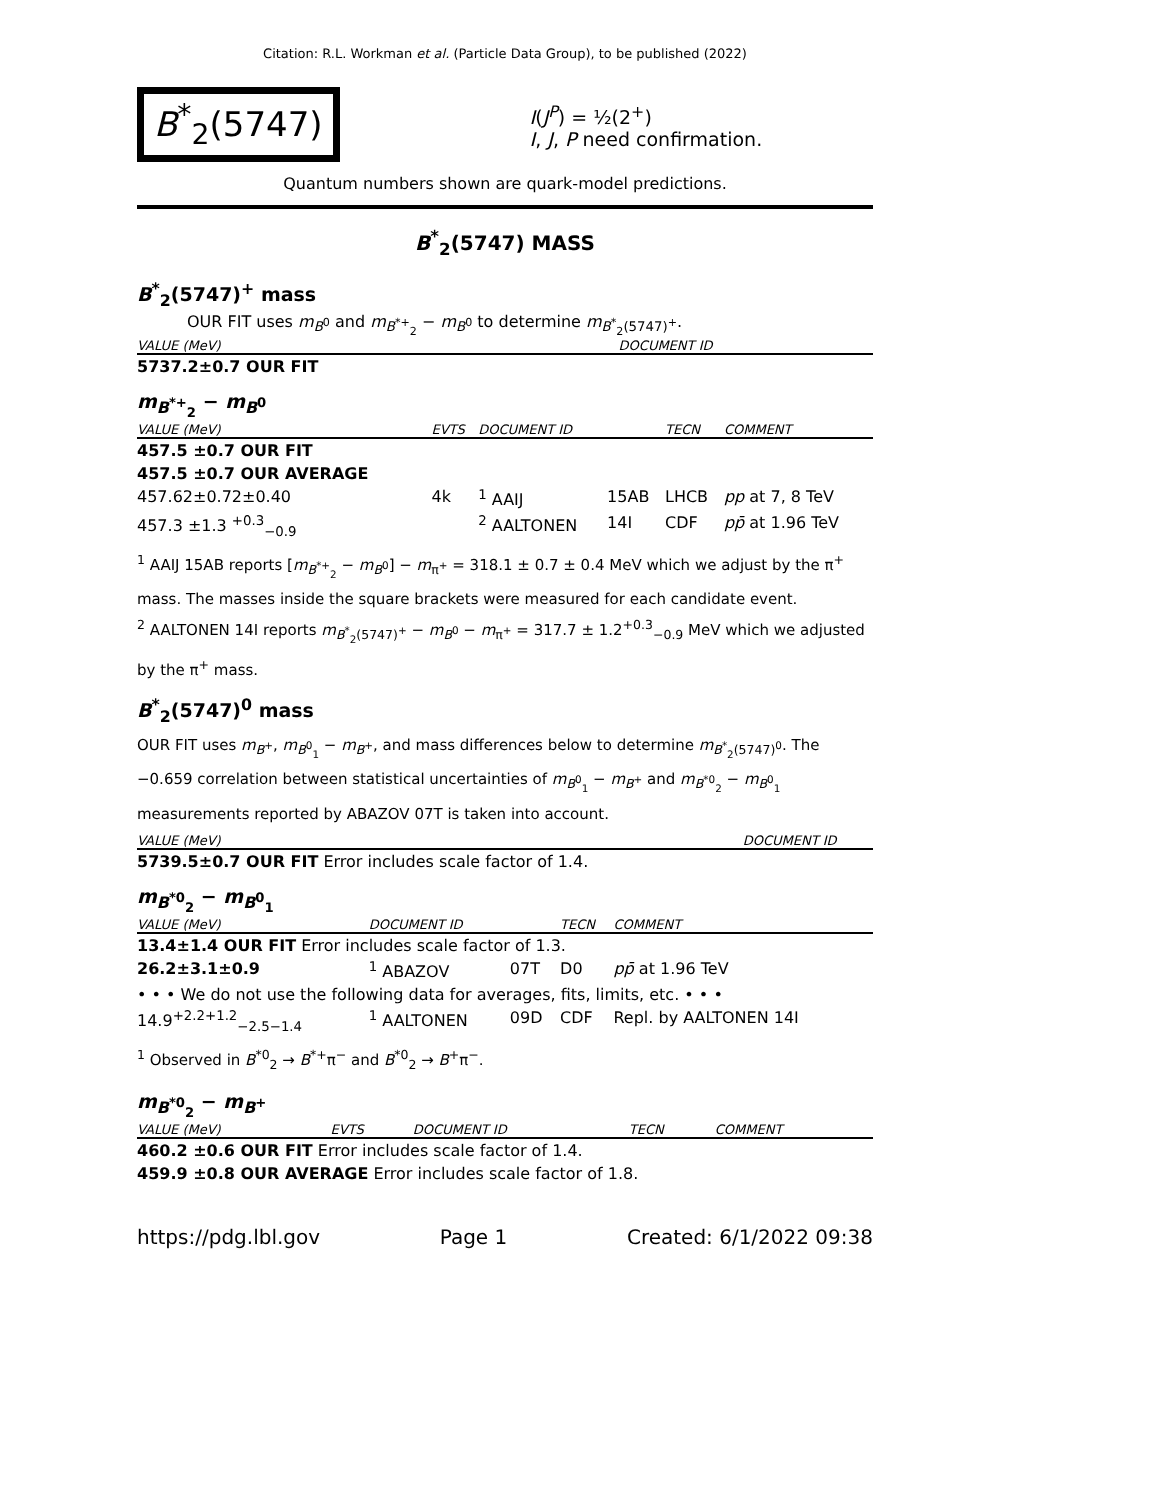Citation: R.L. Workman et al. (Particle Data Group), to be published (2022)
B<sup>*</sup><sub>2</sub>(5747)
I(J<sup>P</sup>) = ½(2<sup>+</sup>)
I, J, P need confirmation.
Quantum numbers shown are quark-model predictions.
B<sup>*</sup><sub>2</sub>(5747) MASS
B<sup>*</sup><sub>2</sub>(5747)<sup>+</sup> mass
OUR FIT uses m<sub>B<sup>0</sup></sub> and m<sub>B<sup>*+</sup><sub>2</sub></sub> − m<sub>B<sup>0</sup></sub> to determine m<sub>B<sup>*</sup><sub>2</sub>(5747)<sup>+</sup></sub>.
| VALUE (MeV) | DOCUMENT ID |
| --- | --- |
| 5737.2±0.7 OUR FIT | |
m<sub>B<sup>*+</sup><sub>2</sub></sub> − m<sub>B<sup>0</sup></sub>
| VALUE (MeV) | EVTS | DOCUMENT ID | | TECN | COMMENT |
| --- | --- | --- | --- | --- | --- |
| 457.5 ±0.7 OUR FIT | | | | | |
| 457.5 ±0.7 OUR AVERAGE | | | | | |
| 457.62±0.72±0.40 | 4k | <sup>1</sup> AAIJ | 15AB | LHCB | pp at 7, 8 TeV |
| 457.3 ±1.3 <sup>+0.3</sup><sub>−0.9</sub> | | <sup>2</sup> AALTONEN | 14I | CDF | p p̄ at 1.96 TeV |
<sup>1</sup> AAIJ 15AB reports [m<sub>B<sup>*+</sup><sub>2</sub></sub> − m<sub>B<sup>0</sup></sub>] − m<sub>π<sup>+</sup></sub> = 318.1 ± 0.7 ± 0.4 MeV which we adjust by the π<sup>+</sup> mass. The masses inside the square brackets were measured for each candidate event.
<sup>2</sup> AALTONEN 14I reports m<sub>B<sup>*</sup><sub>2</sub>(5747)<sup>+</sup></sub> − m<sub>B<sup>0</sup></sub> − m<sub>π<sup>+</sup></sub> = 317.7 ± 1.2<sup>+0.3</sup><sub>−0.9</sub> MeV which we adjusted by the π<sup>+</sup> mass.
B<sup>*</sup><sub>2</sub>(5747)<sup>0</sup> mass
OUR FIT uses m<sub>B<sup>+</sup></sub>, m<sub>B<sup>0</sup><sub>1</sub></sub> − m<sub>B<sup>+</sup></sub>, and mass differences below to determine m<sub>B<sup>*</sup><sub>2</sub>(5747)<sup>0</sup></sub>. The −0.659 correlation between statistical uncertainties of m<sub>B<sup>0</sup><sub>1</sub></sub> − m<sub>B<sup>+</sup></sub> and m<sub>B<sup>*0</sup><sub>2</sub></sub> − m<sub>B<sup>0</sup><sub>1</sub></sub> measurements reported by ABAZOV 07T is taken into account.
| VALUE (MeV) | DOCUMENT ID |
| --- | --- |
| 5739.5±0.7 OUR FIT Error includes scale factor of 1.4. | |
m<sub>B<sup>*0</sup><sub>2</sub></sub> − m<sub>B<sup>0</sup><sub>1</sub></sub>
| VALUE (MeV) | DOCUMENT ID | | TECN | COMMENT |
| --- | --- | --- | --- | --- |
| 13.4±1.4 OUR FIT Error includes scale factor of 1.3. | | | | |
| 26.2±3.1±0.9 | <sup>1</sup> ABAZOV | 07T | D0 | p p̄ at 1.96 TeV |
| • • • We do not use the following data for averages, fits, limits, etc. • • • | | | | |
| 14.9<sup>+2.2+1.2</sup><sub>−2.5−1.4</sub> | <sup>1</sup> AALTONEN | 09D | CDF | Repl. by AALTONEN 14I |
<sup>1</sup> Observed in B<sup>*0</sup><sub>2</sub> → B<sup>*+</sup>π<sup>−</sup> and B<sup>*0</sup><sub>2</sub> → B<sup>+</sup>π<sup>−</sup>.
m<sub>B<sup>*0</sup><sub>2</sub></sub> − m<sub>B<sup>+</sup></sub>
| VALUE (MeV) | EVTS | DOCUMENT ID | TECN | COMMENT |
| --- | --- | --- | --- | --- |
| 460.2 ±0.6 OUR FIT Error includes scale factor of 1.4. | | | | |
| 459.9 ±0.8 OUR AVERAGE Error includes scale factor of 1.8. | | | | |
https://pdg.lbl.gov Page 1 Created: 6/1/2022 09:38